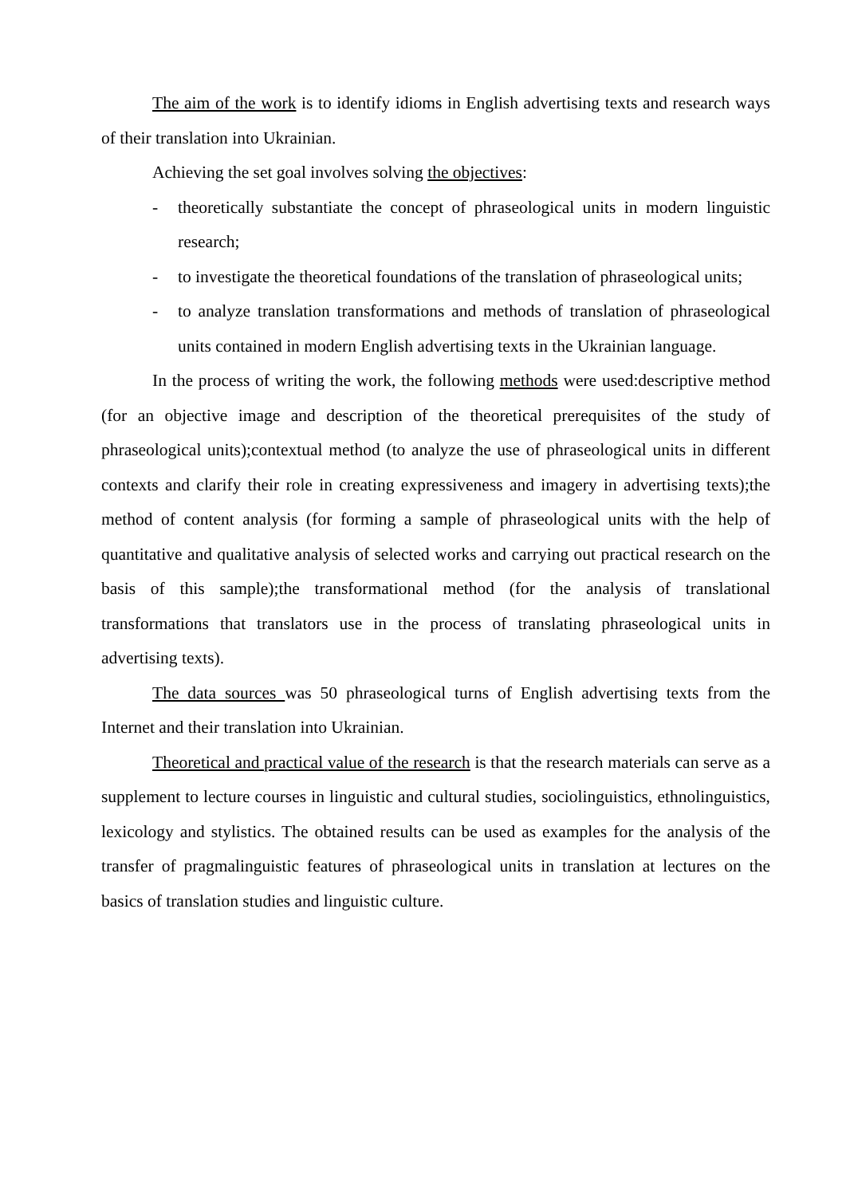The aim of the work is to identify idioms in English advertising texts and research ways of their translation into Ukrainian.
Achieving the set goal involves solving the objectives:
- theoretically substantiate the concept of phraseological units in modern linguistic research;
- to investigate the theoretical foundations of the translation of phraseological units;
- to analyze translation transformations and methods of translation of phraseological units contained in modern English advertising texts in the Ukrainian language.
In the process of writing the work, the following methods were used:descriptive method (for an objective image and description of the theoretical prerequisites of the study of phraseological units);contextual method (to analyze the use of phraseological units in different contexts and clarify their role in creating expressiveness and imagery in advertising texts);the method of content analysis (for forming a sample of phraseological units with the help of quantitative and qualitative analysis of selected works and carrying out practical research on the basis of this sample);the transformational method (for the analysis of translational transformations that translators use in the process of translating phraseological units in advertising texts).
The data sources was 50 phraseological turns of English advertising texts from the Internet and their translation into Ukrainian.
Theoretical and practical value of the research is that the research materials can serve as a supplement to lecture courses in linguistic and cultural studies, sociolinguistics, ethnolinguistics, lexicology and stylistics. The obtained results can be used as examples for the analysis of the transfer of pragmalinguistic features of phraseological units in translation at lectures on the basics of translation studies and linguistic culture.